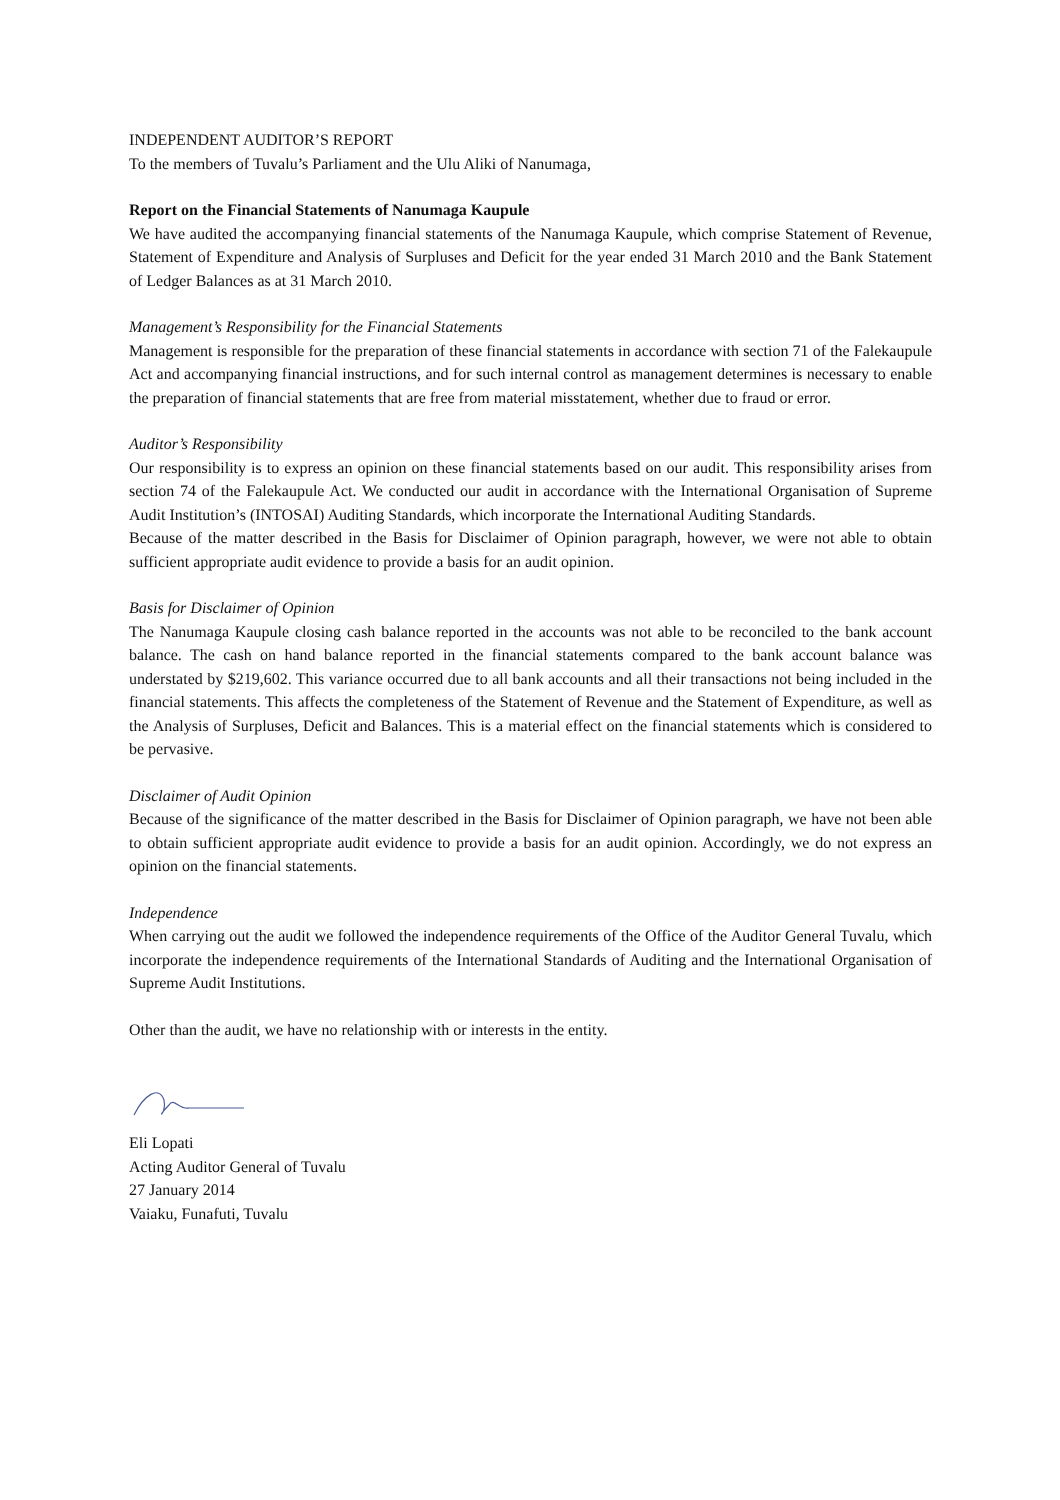INDEPENDENT AUDITOR’S REPORT
To the members of Tuvalu’s Parliament and the Ulu Aliki of Nanumaga,
Report on the Financial Statements of Nanumaga Kaupule
We have audited the accompanying financial statements of the Nanumaga Kaupule, which comprise Statement of Revenue, Statement of Expenditure and Analysis of Surpluses and Deficit for the year ended 31 March 2010 and the Bank Statement of Ledger Balances as at 31 March 2010.
Management’s Responsibility for the Financial Statements
Management is responsible for the preparation of these financial statements in accordance with section 71 of the Falekaupule Act and accompanying financial instructions, and for such internal control as management determines is necessary to enable the preparation of financial statements that are free from material misstatement, whether due to fraud or error.
Auditor’s Responsibility
Our responsibility is to express an opinion on these financial statements based on our audit. This responsibility arises from section 74 of the Falekaupule Act. We conducted our audit in accordance with the International Organisation of Supreme Audit Institution’s (INTOSAI) Auditing Standards, which incorporate the International Auditing Standards.
Because of the matter described in the Basis for Disclaimer of Opinion paragraph, however, we were not able to obtain sufficient appropriate audit evidence to provide a basis for an audit opinion.
Basis for Disclaimer of Opinion
The Nanumaga Kaupule closing cash balance reported in the accounts was not able to be reconciled to the bank account balance. The cash on hand balance reported in the financial statements compared to the bank account balance was understated by $219,602. This variance occurred due to all bank accounts and all their transactions not being included in the financial statements. This affects the completeness of the Statement of Revenue and the Statement of Expenditure, as well as the Analysis of Surpluses, Deficit and Balances. This is a material effect on the financial statements which is considered to be pervasive.
Disclaimer of Audit Opinion
Because of the significance of the matter described in the Basis for Disclaimer of Opinion paragraph, we have not been able to obtain sufficient appropriate audit evidence to provide a basis for an audit opinion. Accordingly, we do not express an opinion on the financial statements.
Independence
When carrying out the audit we followed the independence requirements of the Office of the Auditor General Tuvalu, which incorporate the independence requirements of the International Standards of Auditing and the International Organisation of Supreme Audit Institutions.
Other than the audit, we have no relationship with or interests in the entity.
Eli Lopati
Acting Auditor General of Tuvalu
27 January 2014
Vaiaku, Funafuti, Tuvalu